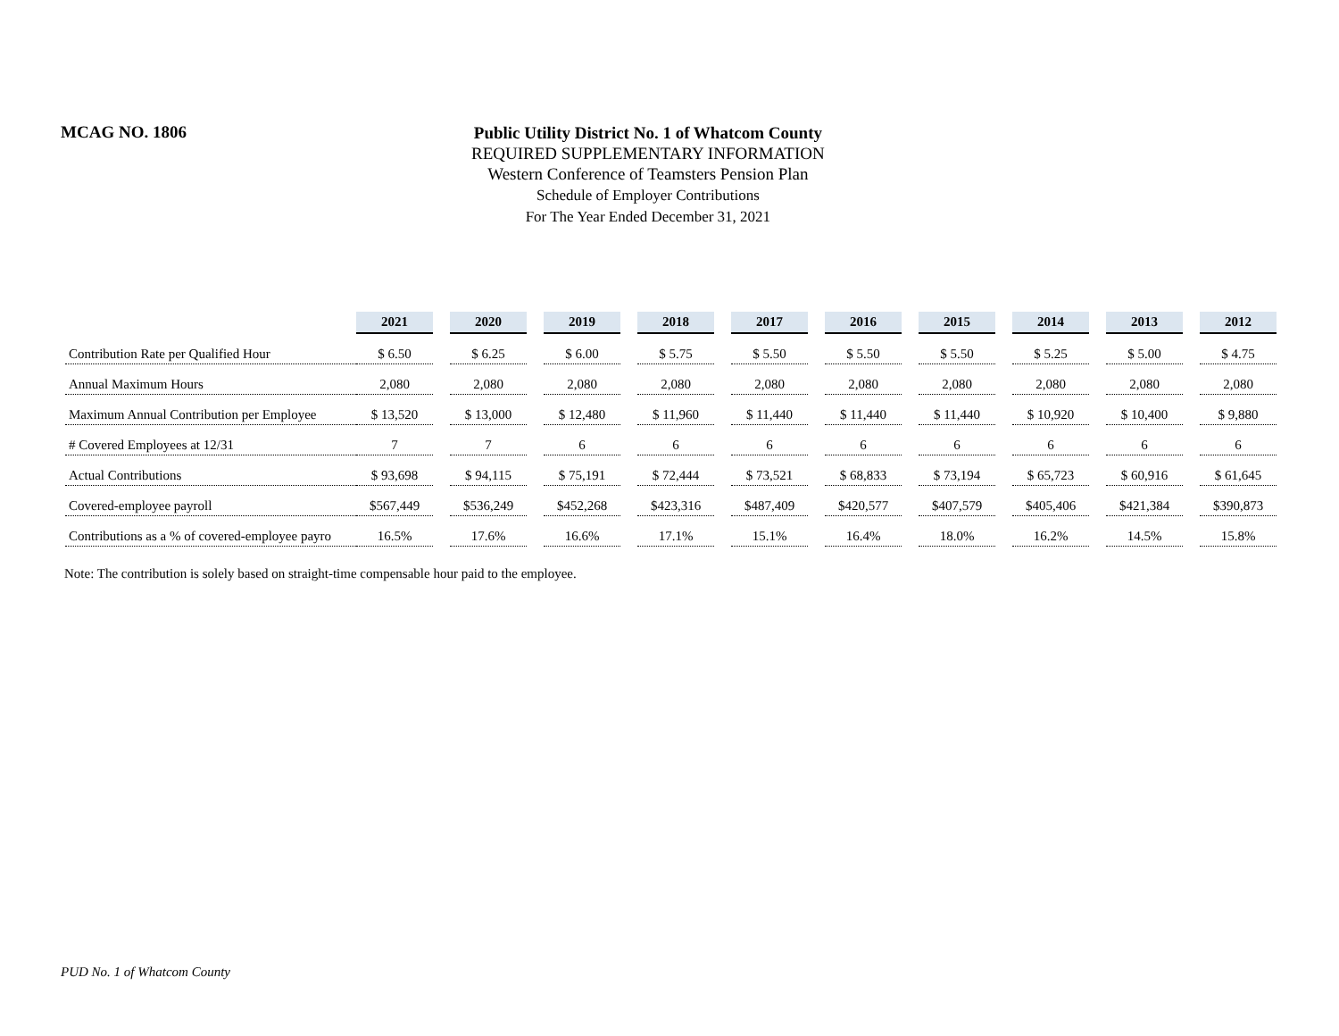MCAG NO. 1806
Public Utility District No. 1 of Whatcom County
REQUIRED SUPPLEMENTARY INFORMATION
Western Conference of Teamsters Pension Plan
Schedule of Employer Contributions
For The Year Ended December 31, 2021
| | 2021 | | 2020 | | 2019 | | 2018 | | 2017 | | 2016 | | 2015 | | 2014 | | 2013 | | 2012 |
| Contribution Rate per Qualified Hour | $ 6.50 | | $ 6.25 | | $ 6.00 | | $ 5.75 | | $ 5.50 | | $ 5.50 | | $ 5.50 | | $ 5.25 | | $ 5.00 | | $ 4.75 |
| Annual Maximum Hours | 2,080 | | 2,080 | | 2,080 | | 2,080 | | 2,080 | | 2,080 | | 2,080 | | 2,080 | | 2,080 | | 2,080 |
| Maximum Annual Contribution per Employee | $ 13,520 | | $ 13,000 | | $ 12,480 | | $ 11,960 | | $ 11,440 | | $ 11,440 | | $ 11,440 | | $ 10,920 | | $ 10,400 | | $ 9,880 |
| # Covered Employees at 12/31 | 7 | | 7 | | 6 | | 6 | | 6 | | 6 | | 6 | | 6 | | 6 | | 6 |
| Actual Contributions | $ 93,698 | | $ 94,115 | | $ 75,191 | | $ 72,444 | | $ 73,521 | | $ 68,833 | | $ 73,194 | | $ 65,723 | | $ 60,916 | | $ 61,645 |
| Covered-employee payroll | $567,449 | | $536,249 | | $452,268 | | $423,316 | | $487,409 | | $420,577 | | $407,579 | | $405,406 | | $421,384 | | $390,873 |
| Contributions as a % of covered-employee payro | 16.5% | | 17.6% | | 16.6% | | 17.1% | | 15.1% | | 16.4% | | 18.0% | | 16.2% | | 14.5% | | 15.8% |
Note: The contribution is solely based on straight-time compensable hour paid to the employee.
PUD No. 1 of Whatcom County